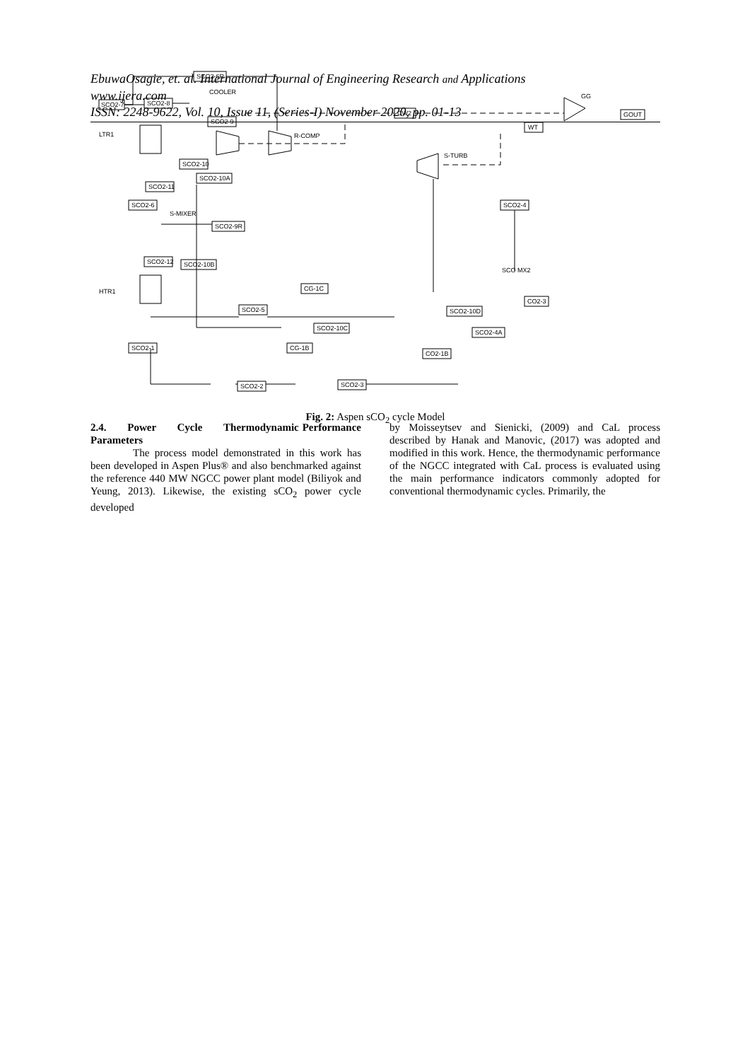EbuwaOsagie, et. al. International Journal of Engineering Research and Applications
www.ijera.com
ISSN: 2248-9622, Vol. 10, Issue 11, (Series-I) November 2020, pp. 01-13
SCO2-7
SCO2-6R
SCO2-8
COOLER
SCO2-9
R-COMP
CW2
GG
GOUT
WT
LTR1
SCO2-10
SCO2-10A
S-TURB
SCO2-11
SCO2-6
SCO2-4
SCO2-9R
S-MIXER
SCO2-12
SCO2-10B
HTR1
CG-1C
SCO2-5
CO2-3
SCO2-10D
SCO2-10C
SCO2-4A
SCO2-1
CG-1B
CO2-1B
SCO2-2
SCO2-3
SCO MX2
Fig. 2: Aspen sCO<sub>2</sub> cycle Model
2.4. Power Cycle Thermodynamic Performance Parameters
The process model demonstrated in this work has been developed in Aspen Plus® and also benchmarked against the reference 440 MW NGCC power plant model (Biliyok and Yeung, 2013). Likewise, the existing sCO<sub>2</sub> power cycle developed
by Moisseytsev and Sienicki, (2009) and CaL process described by Hanak and Manovic, (2017) was adopted and modified in this work. Hence, the thermodynamic performance of the NGCC integrated with CaL process is evaluated using the main performance indicators commonly adopted for conventional thermodynamic cycles. Primarily, the